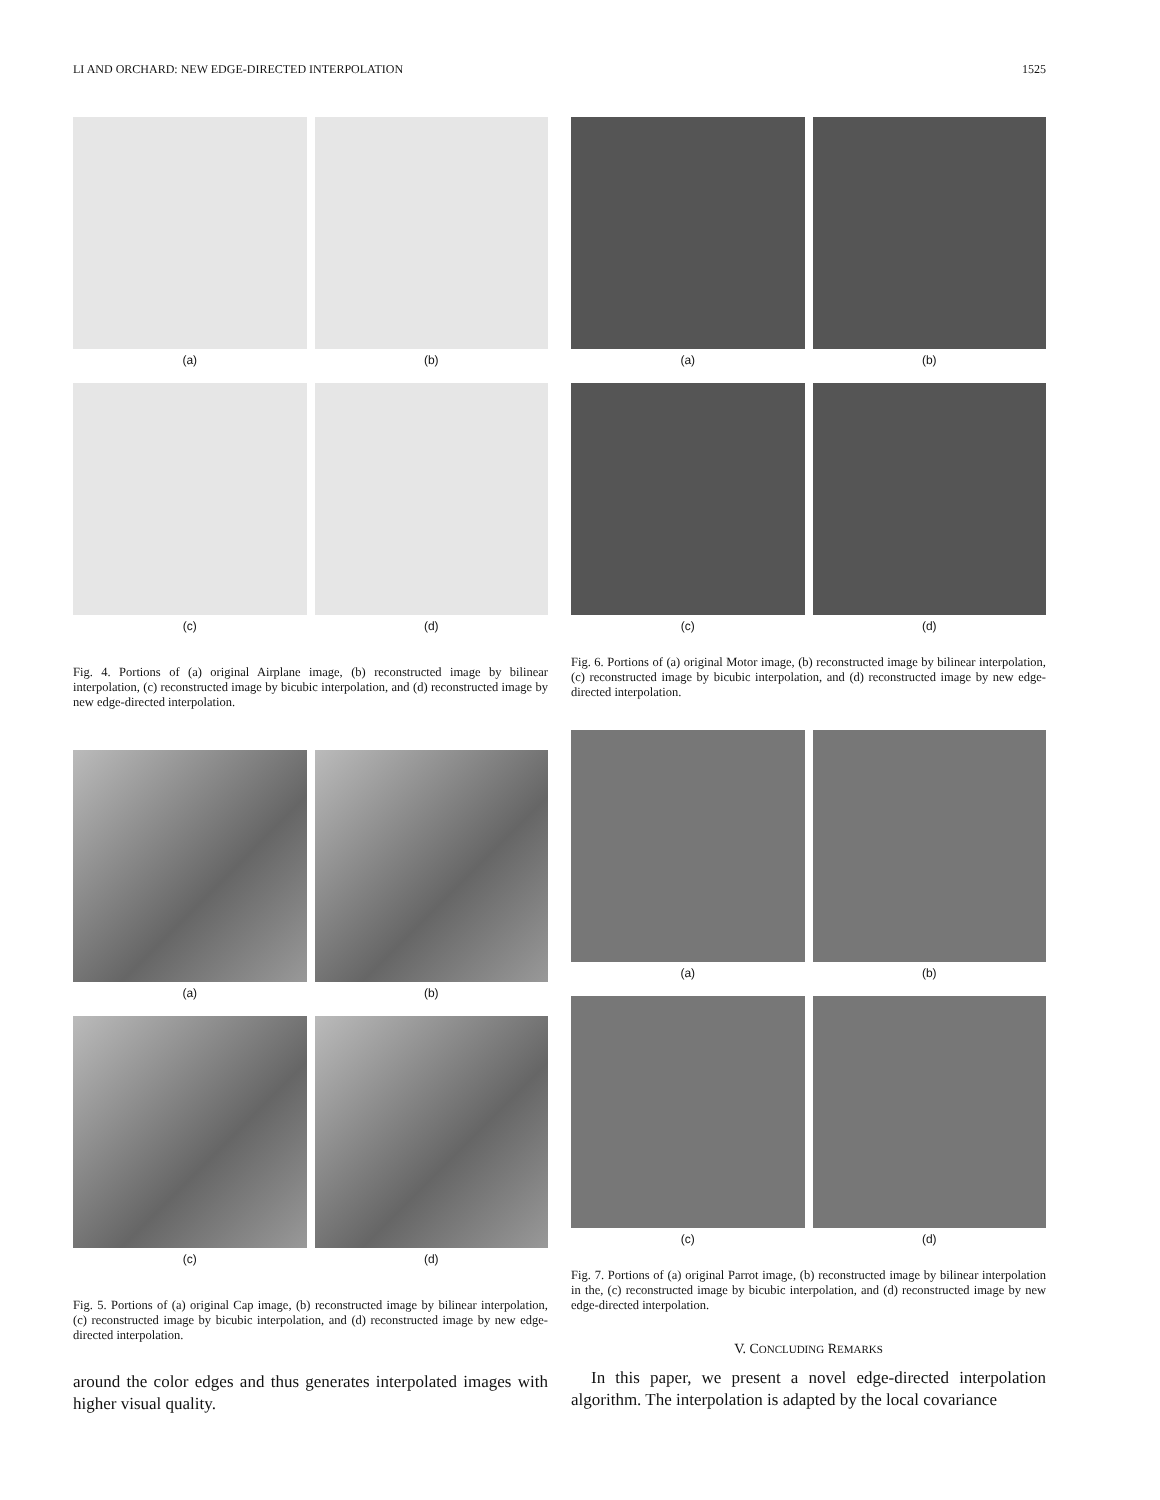LI AND ORCHARD: NEW EDGE-DIRECTED INTERPOLATION 1525
(a)
(b)
(c)
(d)
Fig. 4. Portions of (a) original Airplane image, (b) reconstructed image by bilinear interpolation, (c) reconstructed image by bicubic interpolation, and (d) reconstructed image by new edge-directed interpolation.
(a)
(b)
(c)
(d)
Fig. 5. Portions of (a) original Cap image, (b) reconstructed image by bilinear interpolation, (c) reconstructed image by bicubic interpolation, and (d) reconstructed image by new edge-directed interpolation.
around the color edges and thus generates interpolated images with higher visual quality.
(a)
(b)
(c)
(d)
Fig. 6. Portions of (a) original Motor image, (b) reconstructed image by bilinear interpolation, (c) reconstructed image by bicubic interpolation, and (d) reconstructed image by new edge-directed interpolation.
(a)
(b)
(c)
(d)
Fig. 7. Portions of (a) original Parrot image, (b) reconstructed image by bilinear interpolation in the, (c) reconstructed image by bicubic interpolation, and (d) reconstructed image by new edge-directed interpolation.
V. CONCLUDING REMARKS
In this paper, we present a novel edge-directed interpolation algorithm. The interpolation is adapted by the local covariance